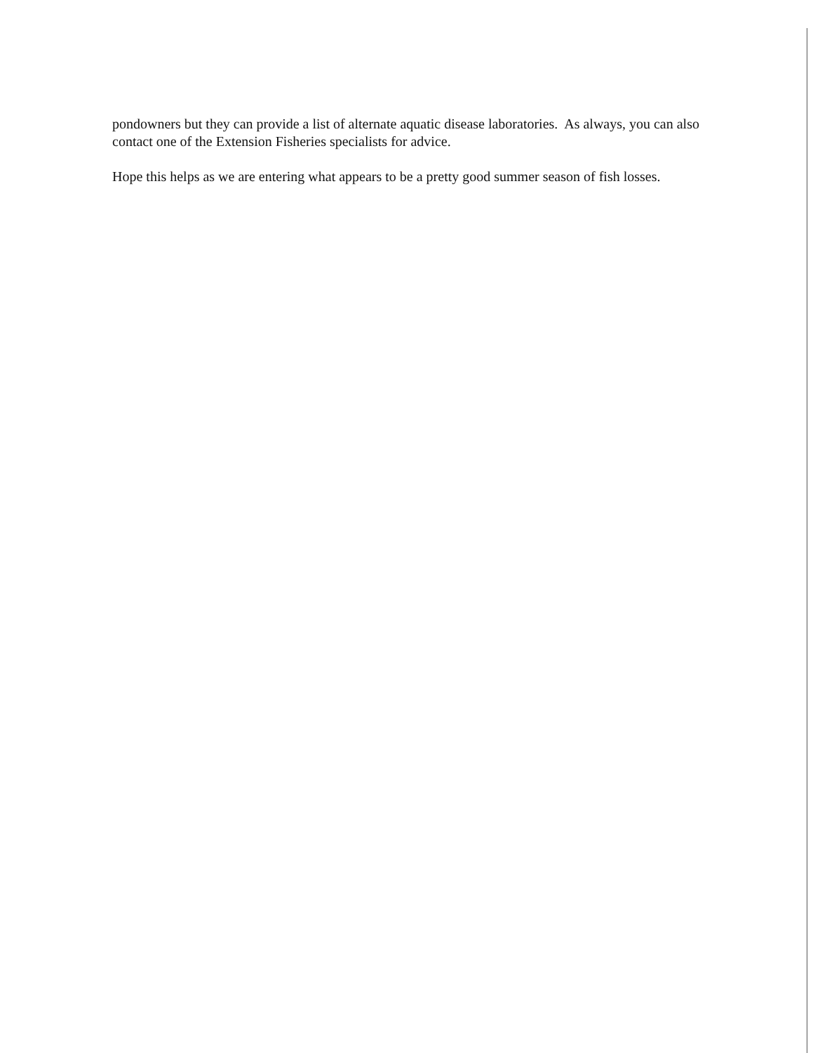pondowners but they can provide a list of alternate aquatic disease laboratories. As always, you can also contact one of the Extension Fisheries specialists for advice.
Hope this helps as we are entering what appears to be a pretty good summer season of fish losses.